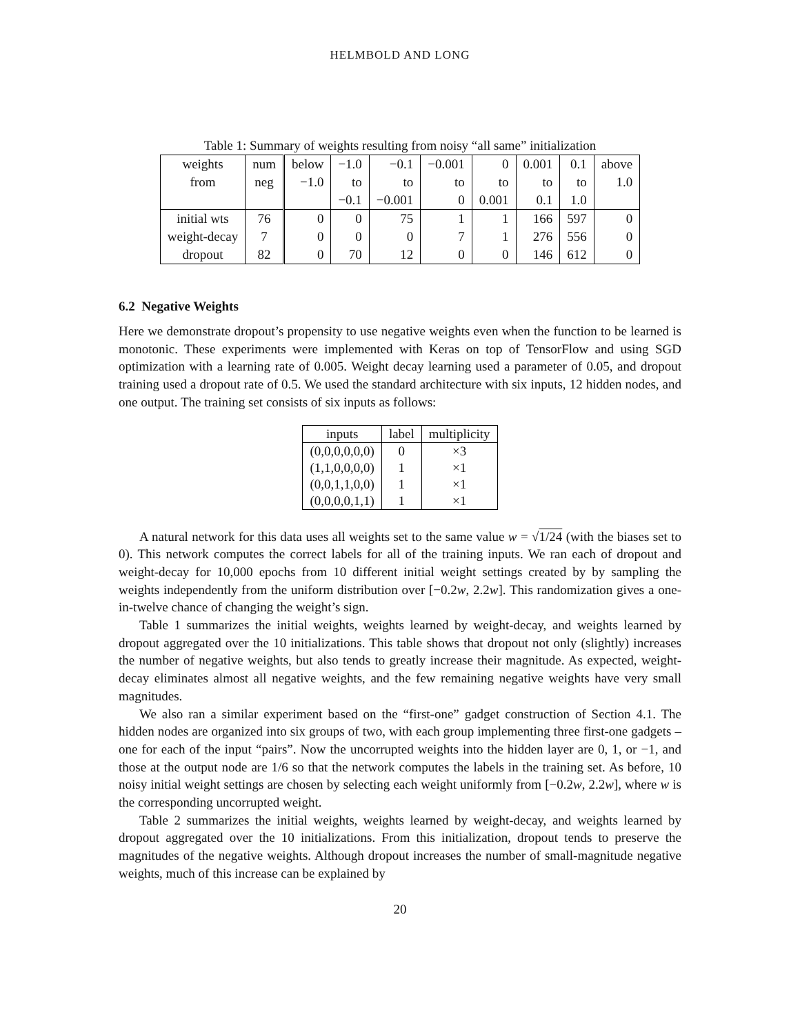HELMBOLD AND LONG
Table 1: Summary of weights resulting from noisy “all same” initialization
| weights | num | below | −1.0 | −0.1 | −0.001 | 0 | 0.001 | 0.1 | above |
| from | neg | −1.0 | to | to | to | to | to | to | 1.0 |
| | | | −0.1 | −0.001 | 0 | 0.001 | 0.1 | 1.0 | |
| initial wts | 76 | 0 | 0 | 75 | 1 | 1 | 166 | 597 | 0 |
| weight-decay | 7 | 0 | 0 | 0 | 7 | 1 | 276 | 556 | 0 |
| dropout | 82 | 0 | 70 | 12 | 0 | 0 | 146 | 612 | 0 |
6.2 Negative Weights
Here we demonstrate dropout’s propensity to use negative weights even when the function to be learned is monotonic. These experiments were implemented with Keras on top of TensorFlow and using SGD optimization with a learning rate of 0.005. Weight decay learning used a parameter of 0.05, and dropout training used a dropout rate of 0.5. We used the standard architecture with six inputs, 12 hidden nodes, and one output. The training set consists of six inputs as follows:
| inputs | label | multiplicity |
| --- | --- | --- |
| (0,0,0,0,0,0) | 0 | ×3 |
| (1,1,0,0,0,0) | 1 | ×1 |
| (0,0,1,1,0,0) | 1 | ×1 |
| (0,0,0,0,1,1) | 1 | ×1 |
A natural network for this data uses all weights set to the same value w = √1/24 (with the biases set to 0). This network computes the correct labels for all of the training inputs. We ran each of dropout and weight-decay for 10,000 epochs from 10 different initial weight settings created by by sampling the weights independently from the uniform distribution over [−0.2w, 2.2w]. This randomization gives a one-in-twelve chance of changing the weight’s sign.
Table 1 summarizes the initial weights, weights learned by weight-decay, and weights learned by dropout aggregated over the 10 initializations. This table shows that dropout not only (slightly) increases the number of negative weights, but also tends to greatly increase their magnitude. As expected, weight-decay eliminates almost all negative weights, and the few remaining negative weights have very small magnitudes.
We also ran a similar experiment based on the “first-one” gadget construction of Section 4.1. The hidden nodes are organized into six groups of two, with each group implementing three first-one gadgets – one for each of the input “pairs”. Now the uncorrupted weights into the hidden layer are 0, 1, or −1, and those at the output node are 1/6 so that the network computes the labels in the training set. As before, 10 noisy initial weight settings are chosen by selecting each weight uniformly from [−0.2w, 2.2w], where w is the corresponding uncorrupted weight.
Table 2 summarizes the initial weights, weights learned by weight-decay, and weights learned by dropout aggregated over the 10 initializations. From this initialization, dropout tends to preserve the magnitudes of the negative weights. Although dropout increases the number of small-magnitude negative weights, much of this increase can be explained by
20